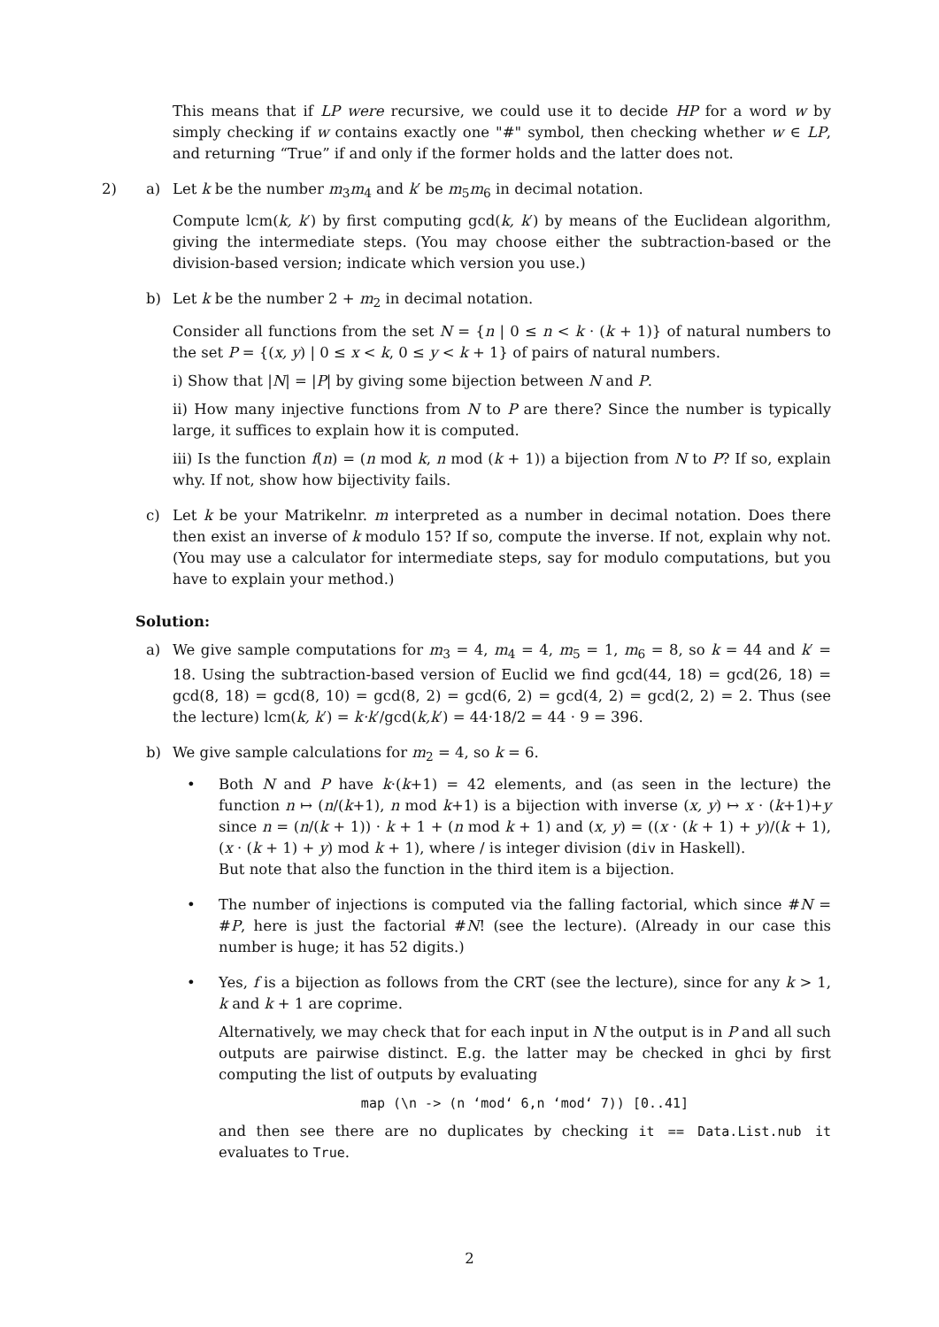This means that if LP were recursive, we could use it to decide HP for a word w by simply checking if w contains exactly one "#" symbol, then checking whether w ∈ LP, and returning “True” if and only if the former holds and the latter does not.
2) a) Let k be the number m<sub>3</sub>m<sub>4</sub> and k′ be m<sub>5</sub>m<sub>6</sub> in decimal notation.
Compute lcm(k, k′) by first computing gcd(k, k′) by means of the Euclidean algorithm, giving the intermediate steps. (You may choose either the subtraction-based or the division-based version; indicate which version you use.)
b) Let k be the number 2 + m<sub>2</sub> in decimal notation.
Consider all functions from the set N = {n | 0 ≤ n < k · (k + 1)} of natural numbers to the set P = {(x, y) | 0 ≤ x < k, 0 ≤ y < k + 1} of pairs of natural numbers.
i) Show that |N| = |P| by giving some bijection between N and P.
ii) How many injective functions from N to P are there? Since the number is typically large, it suffices to explain how it is computed.
iii) Is the function f(n) = (n mod k, n mod (k + 1)) a bijection from N to P? If so, explain why. If not, show how bijectivity fails.
c) Let k be your Matrikelnr. m interpreted as a number in decimal notation. Does there then exist an inverse of k modulo 15? If so, compute the inverse. If not, explain why not. (You may use a calculator for intermediate steps, say for modulo computations, but you have to explain your method.)
Solution:
a) We give sample computations for m<sub>3</sub> = 4, m<sub>4</sub> = 4, m<sub>5</sub> = 1, m<sub>6</sub> = 8, so k = 44 and k′ = 18. Using the subtraction-based version of Euclid we find gcd(44, 18) = gcd(26, 18) = gcd(8, 18) = gcd(8, 10) = gcd(8, 2) = gcd(6, 2) = gcd(4, 2) = gcd(2, 2) = 2. Thus (see the lecture) lcm(k, k′) = k·k′/gcd(k,k′) = 44·18/2 = 44 · 9 = 396.
b) We give sample calculations for m<sub>2</sub> = 4, so k = 6.
• Both N and P have k·(k+1) = 42 elements, and (as seen in the lecture) the function n ↦ (n/(k+1), n mod k+1) is a bijection with inverse (x, y) ↦ x · (k+1)+y since n = (n/(k + 1)) · k + 1 + (n mod k + 1) and (x, y) = ((x · (k + 1) + y)/(k + 1), (x · (k + 1) + y) mod k + 1), where / is integer division (div in Haskell).
But note that also the function in the third item is a bijection.
• The number of injections is computed via the falling factorial, which since #N = #P, here is just the factorial #N! (see the lecture). (Already in our case this number is huge; it has 52 digits.)
• Yes, f is a bijection as follows from the CRT (see the lecture), since for any k > 1, k and k + 1 are coprime.
Alternatively, we may check that for each input in N the output is in P and all such outputs are pairwise distinct. E.g. the latter may be checked in ghci by first computing the list of outputs by evaluating
map (\n -> (n ‘mod‘ 6,n ‘mod‘ 7)) [0..41]
and then see there are no duplicates by checking it == Data.List.nub it evaluates to True.
2